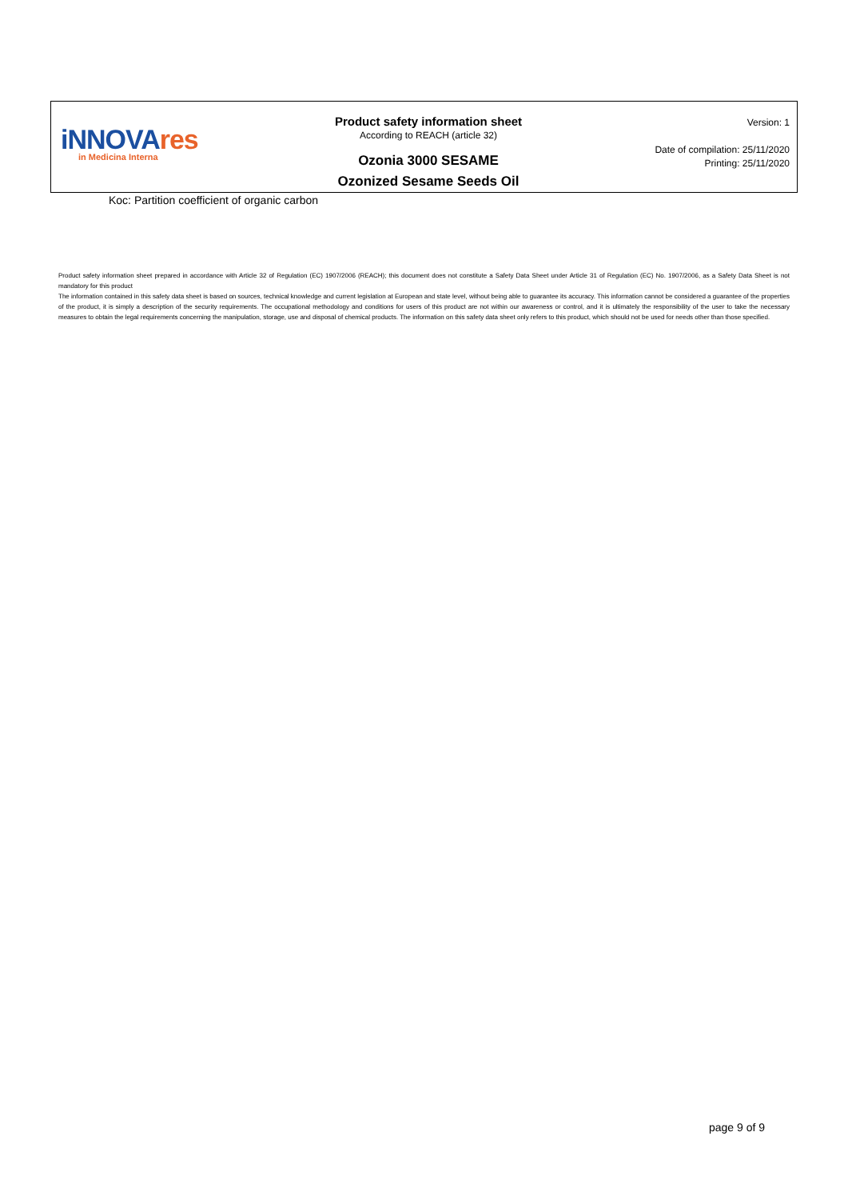iNNOVAres
in Medicina Interna
Product safety information sheet
According to REACH (article 32)
Ozonia 3000 SESAME
Ozonized Sesame Seeds Oil
Version: 1
Date of compilation: 25/11/2020
Printing: 25/11/2020
Koc: Partition coefficient of organic carbon
Product safety information sheet prepared in accordance with Article 32 of Regulation (EC) 1907/2006 (REACH); this document does not constitute a Safety Data Sheet under Article 31 of Regulation (EC) No. 1907/2006, as a Safety Data Sheet is not mandatory for this product
The information contained in this safety data sheet is based on sources, technical knowledge and current legislation at European and state level, without being able to guarantee its accuracy. This information cannot be considered a guarantee of the properties of the product, it is simply a description of the security requirements. The occupational methodology and conditions for users of this product are not within our awareness or control, and it is ultimately the responsibility of the user to take the necessary measures to obtain the legal requirements concerning the manipulation, storage, use and disposal of chemical products. The information on this safety data sheet only refers to this product, which should not be used for needs other than those specified.
page 9 of 9